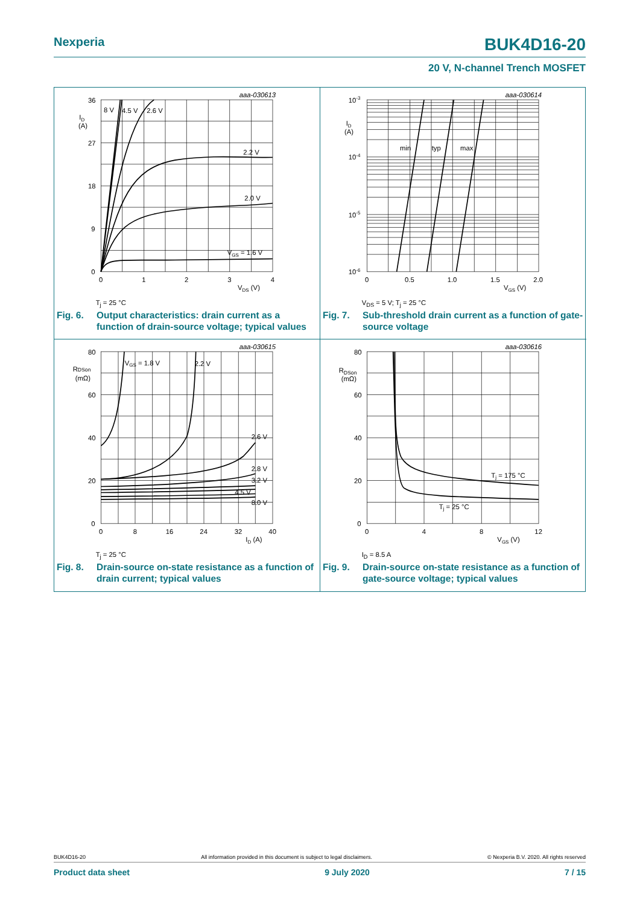Nexperia BUK4D16-20
20 V, N-channel Trench MOSFET
aaa-030613
36
27
18
9
0
0
1
2
3
4
ID
(A)
VDS (V)
8 V
4.5 V
2.6 V
2.2 V
2.0 V
VGS = 1.6 V
Tj = 25 °C
Fig. 6. Output characteristics: drain current as a function of drain-source voltage; typical values
aaa-030614
10-3
10-4
10-5
10-6
0
0.5
1.0
1.5
2.0
ID
(A)
VGS (V)
min
typ
max
VDS = 5 V; Tj = 25 °C
Fig. 7. Sub-threshold drain current as a function of gate-source voltage
aaa-030615
80
60
40
20
0
0
8
16
24
32
40
RDSon
(mΩ)
ID (A)
VGS = 1.8 V
2.2 V
2.6 V
2.8 V
3.2 V
4.5 V
8.0 V
Tj = 25 °C
Fig. 8. Drain-source on-state resistance as a function of drain current; typical values
aaa-030616
80
60
40
20
0
0
4
8
12
RDSon
(mΩ)
VGS (V)
Tj = 175 °C
Tj = 25 °C
ID = 8.5 A
Fig. 9. Drain-source on-state resistance as a function of gate-source voltage; typical values
BUK4D16-20 All information provided in this document is subject to legal disclaimers. © Nexperia B.V. 2020. All rights reserved
Product data sheet 9 July 2020 7 / 15